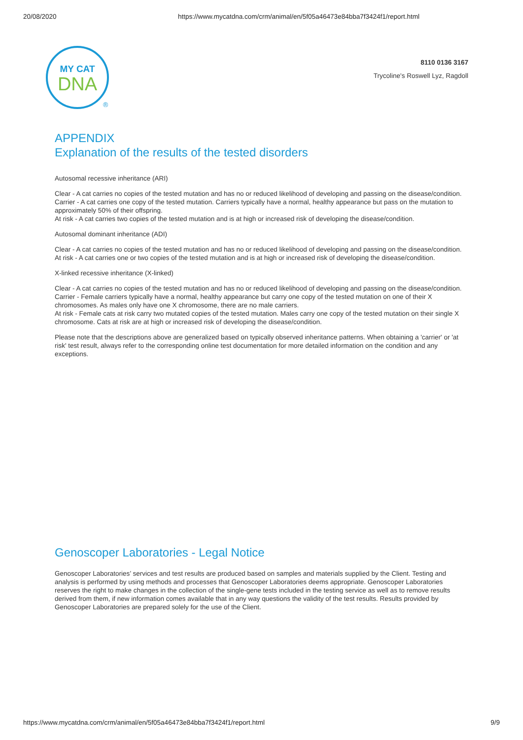20/08/2020 https://www.mycatdna.com/crm/animal/en/5f05a46473e84bba7f3424f1/report.html
MY CAT
DNA
®
8110 0136 3167
Trycoline's Roswell Lyz, Ragdoll
APPENDIX
Explanation of the results of the tested disorders
Autosomal recessive inheritance (ARI)
Clear - A cat carries no copies of the tested mutation and has no or reduced likelihood of developing and passing on the disease/condition.
Carrier - A cat carries one copy of the tested mutation. Carriers typically have a normal, healthy appearance but pass on the mutation to approximately 50% of their offspring.
At risk - A cat carries two copies of the tested mutation and is at high or increased risk of developing the disease/condition.
Autosomal dominant inheritance (ADI)
Clear - A cat carries no copies of the tested mutation and has no or reduced likelihood of developing and passing on the disease/condition.
At risk - A cat carries one or two copies of the tested mutation and is at high or increased risk of developing the disease/condition.
X-linked recessive inheritance (X-linked)
Clear - A cat carries no copies of the tested mutation and has no or reduced likelihood of developing and passing on the disease/condition.
Carrier - Female carriers typically have a normal, healthy appearance but carry one copy of the tested mutation on one of their X chromosomes. As males only have one X chromosome, there are no male carriers.
At risk - Female cats at risk carry two mutated copies of the tested mutation. Males carry one copy of the tested mutation on their single X chromosome. Cats at risk are at high or increased risk of developing the disease/condition.
Please note that the descriptions above are generalized based on typically observed inheritance patterns. When obtaining a 'carrier' or 'at risk' test result, always refer to the corresponding online test documentation for more detailed information on the condition and any exceptions.
Genoscoper Laboratories - Legal Notice
Genoscoper Laboratories’ services and test results are produced based on samples and materials supplied by the Client. Testing and analysis is performed by using methods and processes that Genoscoper Laboratories deems appropriate. Genoscoper Laboratories reserves the right to make changes in the collection of the single-gene tests included in the testing service as well as to remove results derived from them, if new information comes available that in any way questions the validity of the test results. Results provided by Genoscoper Laboratories are prepared solely for the use of the Client.
https://www.mycatdna.com/crm/animal/en/5f05a46473e84bba7f3424f1/report.html 9/9